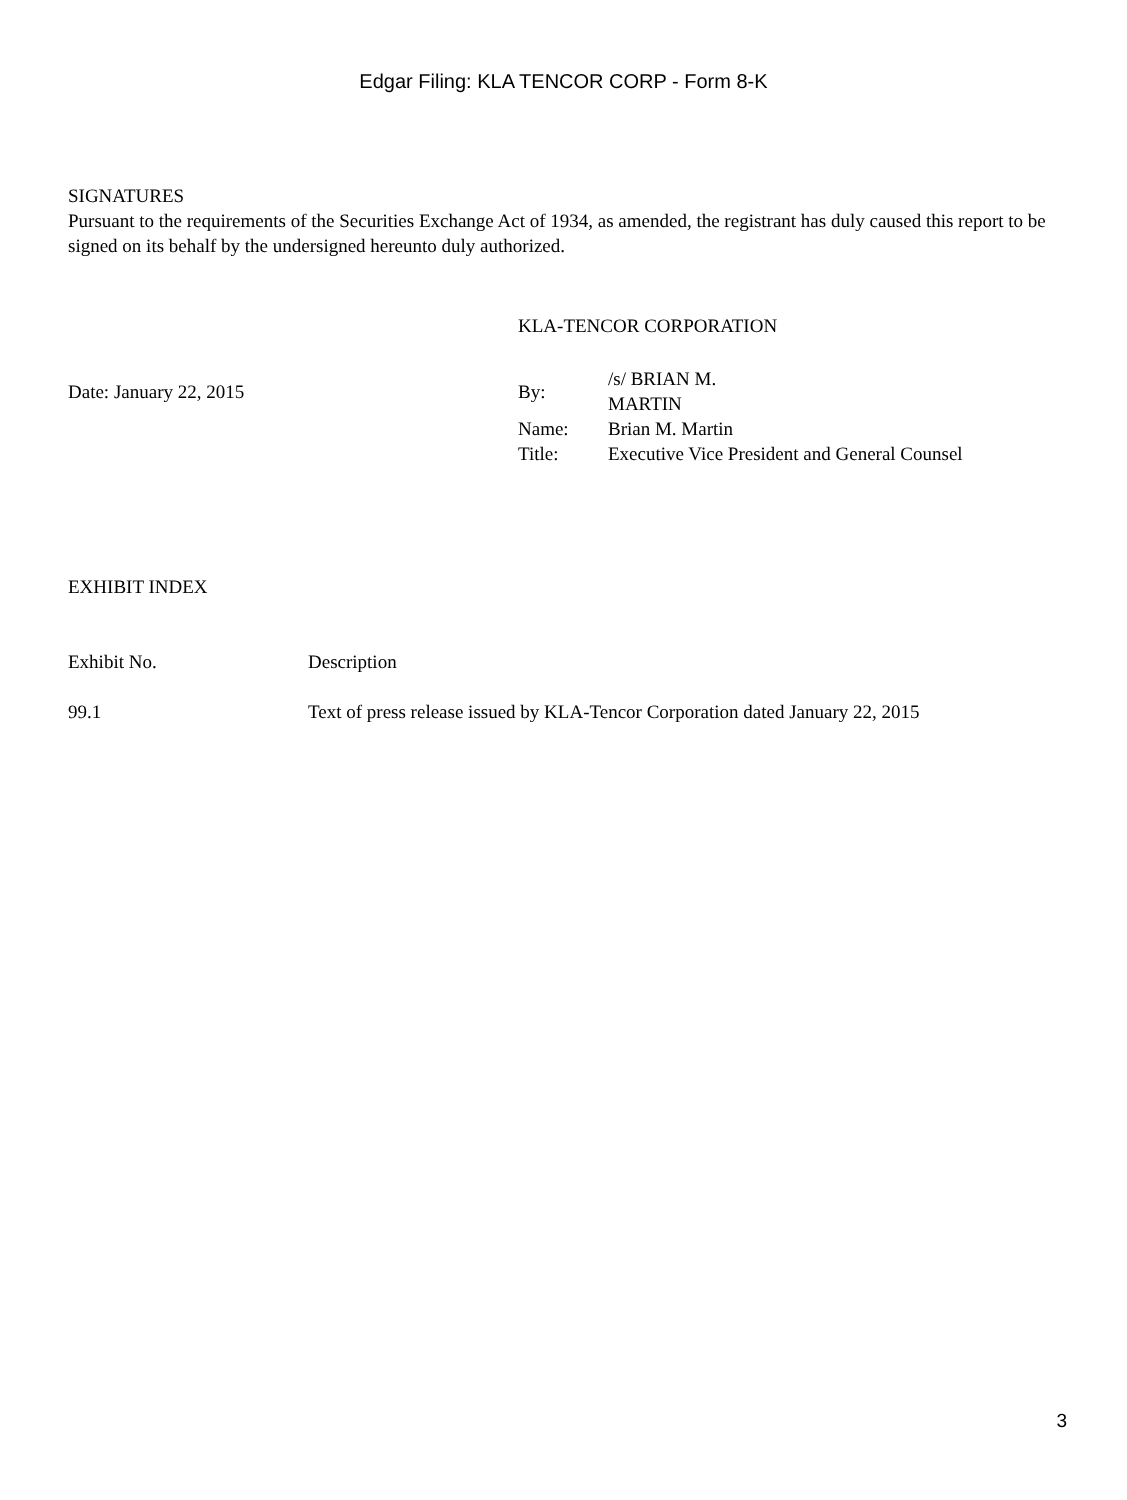Edgar Filing: KLA TENCOR CORP - Form 8-K
SIGNATURES
Pursuant to the requirements of the Securities Exchange Act of 1934, as amended, the registrant has duly caused this report to be signed on its behalf by the undersigned hereunto duly authorized.
KLA-TENCOR CORPORATION
| Date: January 22, 2015 | By: | /s/ BRIAN M. MARTIN |
| | Name: | Brian M. Martin |
| | Title: | Executive Vice President and General Counsel |
EXHIBIT INDEX
| Exhibit No. | Description |
| 99.1 | Text of press release issued by KLA-Tencor Corporation dated January 22, 2015 |
3